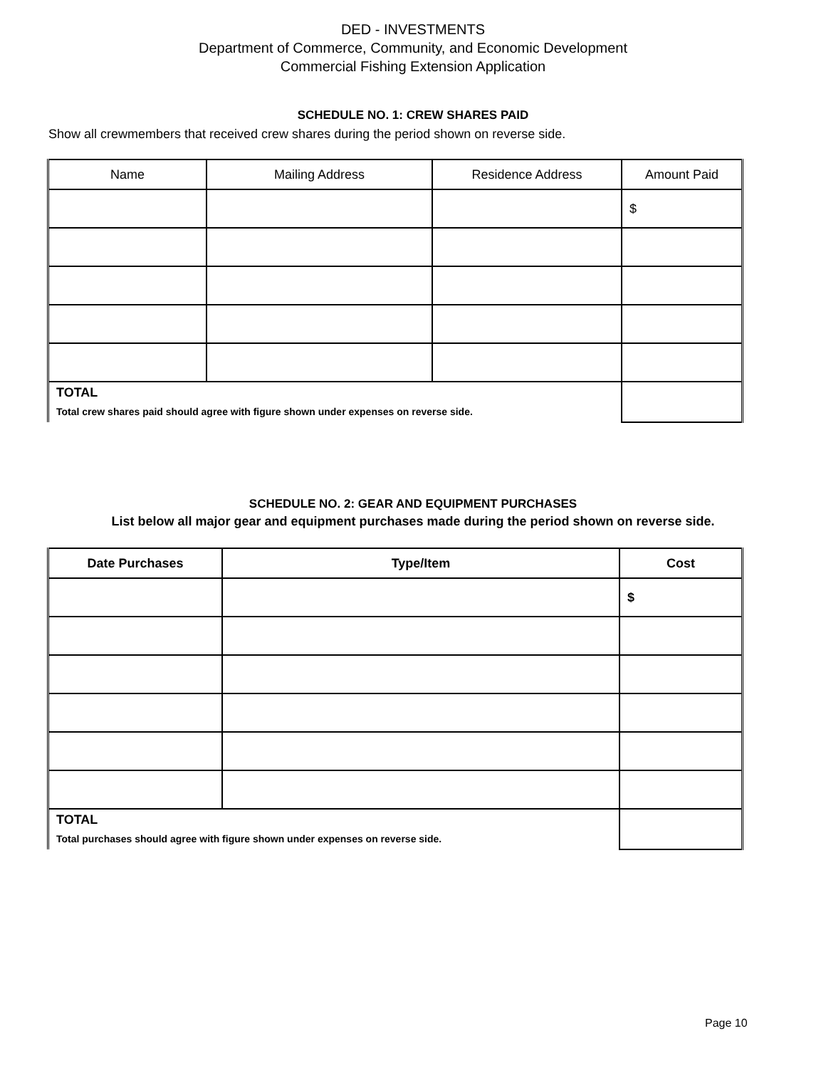DED - INVESTMENTS
Department of Commerce, Community, and Economic Development
Commercial Fishing Extension Application
SCHEDULE NO. 1: CREW SHARES PAID
Show all crewmembers that received crew shares during the period shown on reverse side.
| Name | Mailing Address | Residence Address | Amount Paid |
| --- | --- | --- | --- |
| | | | $ |
| TOTAL Total crew shares paid should agree with figure shown under expenses on reverse side. | | | |
SCHEDULE NO. 2: GEAR AND EQUIPMENT PURCHASES
List below all major gear and equipment purchases made during the period shown on reverse side.
| Date Purchases | Type/Item | Cost |
| --- | --- | --- |
| | | $ |
| TOTAL Total purchases should agree with figure shown under expenses on reverse side. | | |
Page 10